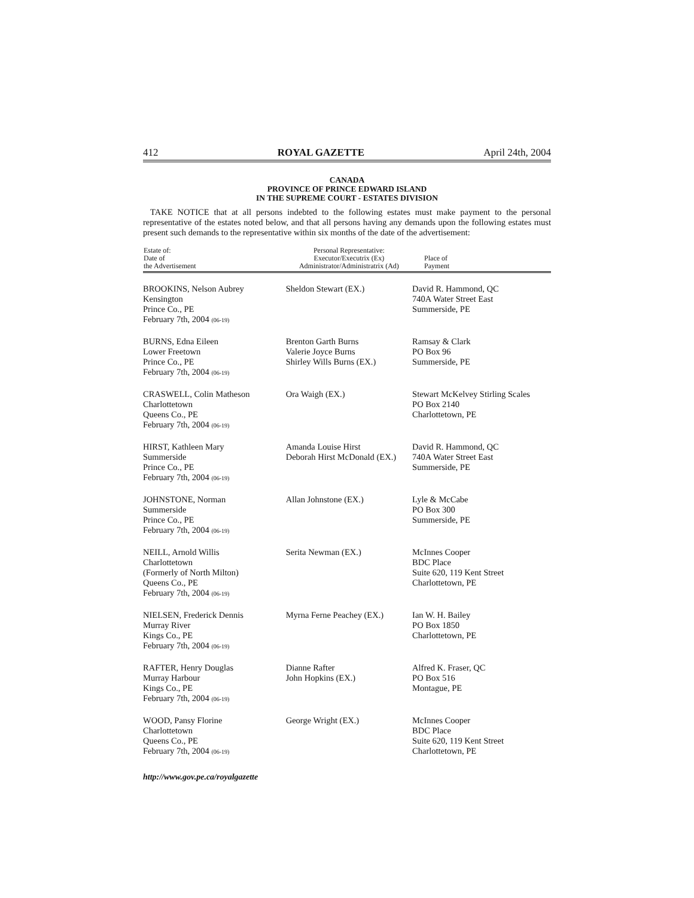412 ROYAL GAZETTE April 24th, 2004
CANADA
PROVINCE OF PRINCE EDWARD ISLAND
IN THE SUPREME COURT - ESTATES DIVISION
TAKE NOTICE that at all persons indebted to the following estates must make payment to the personal representative of the estates noted below, and that all persons having any demands upon the following estates must present such demands to the representative within six months of the date of the advertisement:
| Estate of: Date of the Advertisement | Personal Representative: Executor/Executrix (Ex) Administrator/Administratrix (Ad) | Place of Payment |
| --- | --- | --- |
| BROOKINS, Nelson Aubrey Kensington Prince Co., PE February 7th, 2004 (06-19) | Sheldon Stewart (EX.) | David R. Hammond, QC 740A Water Street East Summerside, PE |
| BURNS, Edna Eileen Lower Freetown Prince Co., PE February 7th, 2004 (06-19) | Brenton Garth Burns Valerie Joyce Burns Shirley Wills Burns (EX.) | Ramsay & Clark PO Box 96 Summerside, PE |
| CRASWELL, Colin Matheson Charlottetown Queens Co., PE February 7th, 2004 (06-19) | Ora Waigh (EX.) | Stewart McKelvey Stirling Scales PO Box 2140 Charlottetown, PE |
| HIRST, Kathleen Mary Summerside Prince Co., PE February 7th, 2004 (06-19) | Amanda Louise Hirst Deborah Hirst McDonald (EX.) | David R. Hammond, QC 740A Water Street East Summerside, PE |
| JOHNSTONE, Norman Summerside Prince Co., PE February 7th, 2004 (06-19) | Allan Johnstone (EX.) | Lyle & McCabe PO Box 300 Summerside, PE |
| NEILL, Arnold Willis Charlottetown (Formerly of North Milton) Queens Co., PE February 7th, 2004 (06-19) | Serita Newman (EX.) | McInnes Cooper BDC Place Suite 620, 119 Kent Street Charlottetown, PE |
| NIELSEN, Frederick Dennis Murray River Kings Co., PE February 7th, 2004 (06-19) | Myrna Ferne Peachey (EX.) | Ian W. H. Bailey PO Box 1850 Charlottetown, PE |
| RAFTER, Henry Douglas Murray Harbour Kings Co., PE February 7th, 2004 (06-19) | Dianne Rafter John Hopkins (EX.) | Alfred K. Fraser, QC PO Box 516 Montague, PE |
| WOOD, Pansy Florine Charlottetown Queens Co., PE February 7th, 2004 (06-19) | George Wright (EX.) | McInnes Cooper BDC Place Suite 620, 119 Kent Street Charlottetown, PE |
http://www.gov.pe.ca/royalgazette